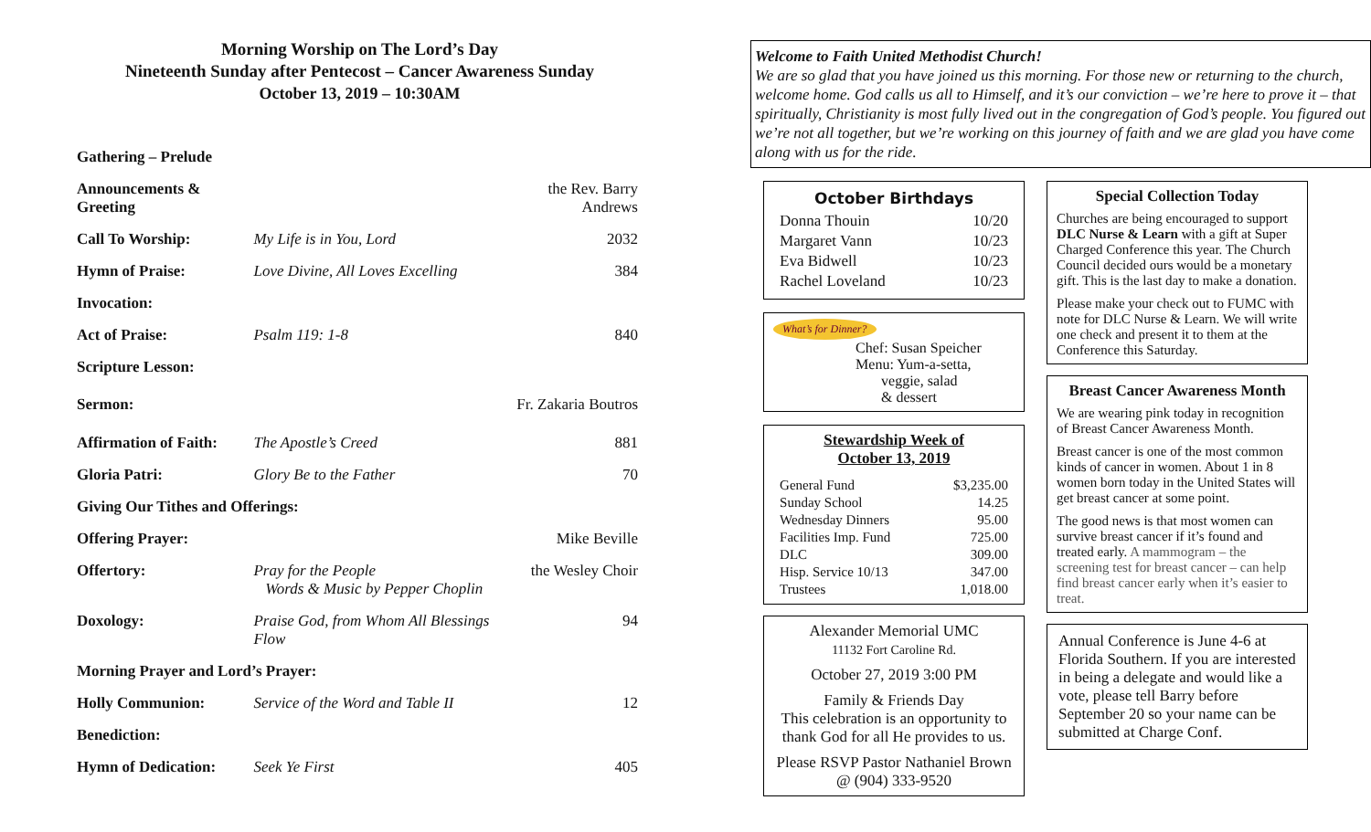Morning Worship on The Lord’s Day
Nineteenth Sunday after Pentecost – Cancer Awareness Sunday
October 13, 2019 – 10:30AM
| Gathering – Prelude | | |
| Announcements & Greeting | | the Rev. Barry Andrews |
| Call To Worship: | My Life is in You, Lord | 2032 |
| Hymn of Praise: | Love Divine, All Loves Excelling | 384 |
| Invocation: | | |
| Act of Praise: | Psalm 119: 1-8 | 840 |
| Scripture Lesson: | | |
| Sermon: | | Fr. Zakaria Boutros |
| Affirmation of Faith: | The Apostle’s Creed | 881 |
| Gloria Patri: | Glory Be to the Father | 70 |
| Giving Our Tithes and Offerings: | | |
| Offering Prayer: | | Mike Beville |
| Offertory: | Pray for the People Words & Music by Pepper Choplin | the Wesley Choir |
| Doxology: | Praise God, from Whom All Blessings Flow | 94 |
| Morning Prayer and Lord’s Prayer: | | |
| Holly Communion: | Service of the Word and Table II | 12 |
| Benediction: | | |
| Hymn of Dedication: | Seek Ye First | 405 |
Welcome to Faith United Methodist Church!
We are so glad that you have joined us this morning. For those new or returning to the church, welcome home. God calls us all to Himself, and it’s our conviction – we’re here to prove it – that spiritually, Christianity is most fully lived out in the congregation of God’s people. You figured out we’re not all together, but we’re working on this journey of faith and we are glad you have come along with us for the ride.
October Birthdays
| Donna Thouin | 10/20 |
| Margaret Vann | 10/23 |
| Eva Bidwell | 10/23 |
| Rachel Loveland | 10/23 |
What’s for Dinner?
Chef: Susan Speicher
Menu: Yum-a-setta,
veggie, salad
& dessert
Stewardship Week of
October 13, 2019
| General Fund | $3,235.00 |
| Sunday School | 14.25 |
| Wednesday Dinners | 95.00 |
| Facilities Imp. Fund | 725.00 |
| DLC | 309.00 |
| Hisp. Service 10/13 | 347.00 |
| Trustees | 1,018.00 |
Alexander Memorial UMC
11132 Fort Caroline Rd.
October 27, 2019 3:00 PM
Family & Friends Day
This celebration is an opportunity to thank God for all He provides to us.
Please RSVP Pastor Nathaniel Brown @ (904) 333-9520
Special Collection Today
Churches are being encouraged to support DLC Nurse & Learn with a gift at Super Charged Conference this year. The Church Council decided ours would be a monetary gift. This is the last day to make a donation.
Please make your check out to FUMC with note for DLC Nurse & Learn. We will write one check and present it to them at the Conference this Saturday.
Breast Cancer Awareness Month
We are wearing pink today in recognition of Breast Cancer Awareness Month.
Breast cancer is one of the most common kinds of cancer in women. About 1 in 8 women born today in the United States will get breast cancer at some point.
The good news is that most women can survive breast cancer if it’s found and treated early. A mammogram – the screening test for breast cancer – can help find breast cancer early when it’s easier to treat.
Annual Conference is June 4-6 at Florida Southern. If you are interested in being a delegate and would like a vote, please tell Barry before September 20 so your name can be submitted at Charge Conf.